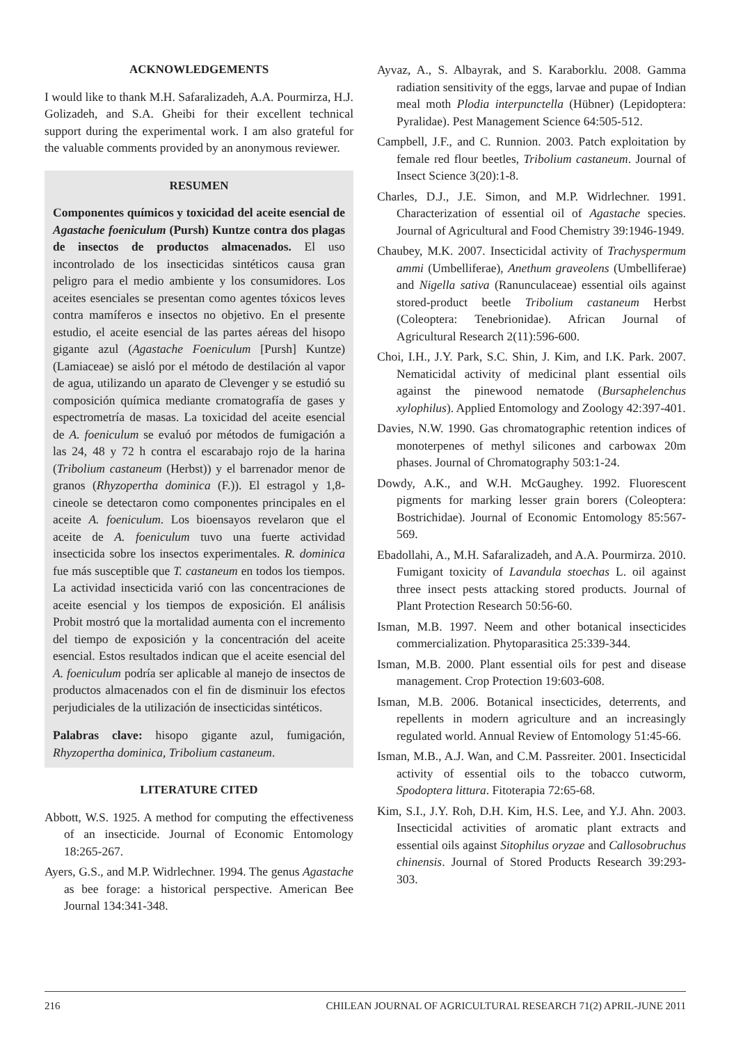ACKNOWLEDGEMENTS
I would like to thank M.H. Safaralizadeh, A.A. Pourmirza, H.J. Golizadeh, and S.A. Gheibi for their excellent technical support during the experimental work. I am also grateful for the valuable comments provided by an anonymous reviewer.
RESUMEN
Componentes químicos y toxicidad del aceite esencial de Agastache foeniculum (Pursh) Kuntze contra dos plagas de insectos de productos almacenados. El uso incontrolado de los insecticidas sintéticos causa gran peligro para el medio ambiente y los consumidores. Los aceites esenciales se presentan como agentes tóxicos leves contra mamíferos e insectos no objetivo. En el presente estudio, el aceite esencial de las partes aéreas del hisopo gigante azul (Agastache Foeniculum [Pursh] Kuntze) (Lamiaceae) se aisló por el método de destilación al vapor de agua, utilizando un aparato de Clevenger y se estudió su composición química mediante cromatografía de gases y espectrometría de masas. La toxicidad del aceite esencial de A. foeniculum se evaluó por métodos de fumigación a las 24, 48 y 72 h contra el escarabajo rojo de la harina (Tribolium castaneum (Herbst)) y el barrenador menor de granos (Rhyzopertha dominica (F.)). El estragol y 1,8-cineole se detectaron como componentes principales en el aceite A. foeniculum. Los bioensayos revelaron que el aceite de A. foeniculum tuvo una fuerte actividad insecticida sobre los insectos experimentales. R. dominica fue más susceptible que T. castaneum en todos los tiempos. La actividad insecticida varió con las concentraciones de aceite esencial y los tiempos de exposición. El análisis Probit mostró que la mortalidad aumenta con el incremento del tiempo de exposición y la concentración del aceite esencial. Estos resultados indican que el aceite esencial del A. foeniculum podría ser aplicable al manejo de insectos de productos almacenados con el fin de disminuir los efectos perjudiciales de la utilización de insecticidas sintéticos.
Palabras clave: hisopo gigante azul, fumigación, Rhyzopertha dominica, Tribolium castaneum.
LITERATURE CITED
Abbott, W.S. 1925. A method for computing the effectiveness of an insecticide. Journal of Economic Entomology 18:265-267.
Ayers, G.S., and M.P. Widrlechner. 1994. The genus Agastache as bee forage: a historical perspective. American Bee Journal 134:341-348.
Ayvaz, A., S. Albayrak, and S. Karaborklu. 2008. Gamma radiation sensitivity of the eggs, larvae and pupae of Indian meal moth Plodia interpunctella (Hübner) (Lepidoptera: Pyralidae). Pest Management Science 64:505-512.
Campbell, J.F., and C. Runnion. 2003. Patch exploitation by female red flour beetles, Tribolium castaneum. Journal of Insect Science 3(20):1-8.
Charles, D.J., J.E. Simon, and M.P. Widrlechner. 1991. Characterization of essential oil of Agastache species. Journal of Agricultural and Food Chemistry 39:1946-1949.
Chaubey, M.K. 2007. Insecticidal activity of Trachyspermum ammi (Umbelliferae), Anethum graveolens (Umbelliferae) and Nigella sativa (Ranunculaceae) essential oils against stored-product beetle Tribolium castaneum Herbst (Coleoptera: Tenebrionidae). African Journal of Agricultural Research 2(11):596-600.
Choi, I.H., J.Y. Park, S.C. Shin, J. Kim, and I.K. Park. 2007. Nematicidal activity of medicinal plant essential oils against the pinewood nematode (Bursaphelenchus xylophilus). Applied Entomology and Zoology 42:397-401.
Davies, N.W. 1990. Gas chromatographic retention indices of monoterpenes of methyl silicones and carbowax 20m phases. Journal of Chromatography 503:1-24.
Dowdy, A.K., and W.H. McGaughey. 1992. Fluorescent pigments for marking lesser grain borers (Coleoptera: Bostrichidae). Journal of Economic Entomology 85:567-569.
Ebadollahi, A., M.H. Safaralizadeh, and A.A. Pourmirza. 2010. Fumigant toxicity of Lavandula stoechas L. oil against three insect pests attacking stored products. Journal of Plant Protection Research 50:56-60.
Isman, M.B. 1997. Neem and other botanical insecticides commercialization. Phytoparasitica 25:339-344.
Isman, M.B. 2000. Plant essential oils for pest and disease management. Crop Protection 19:603-608.
Isman, M.B. 2006. Botanical insecticides, deterrents, and repellents in modern agriculture and an increasingly regulated world. Annual Review of Entomology 51:45-66.
Isman, M.B., A.J. Wan, and C.M. Passreiter. 2001. Insecticidal activity of essential oils to the tobacco cutworm, Spodoptera littura. Fitoterapia 72:65-68.
Kim, S.I., J.Y. Roh, D.H. Kim, H.S. Lee, and Y.J. Ahn. 2003. Insecticidal activities of aromatic plant extracts and essential oils against Sitophilus oryzae and Callosobruchus chinensis. Journal of Stored Products Research 39:293-303.
216 CHILEAN JOURNAL OF AGRICULTURAL RESEARCH 71(2) APRIL-JUNE 2011